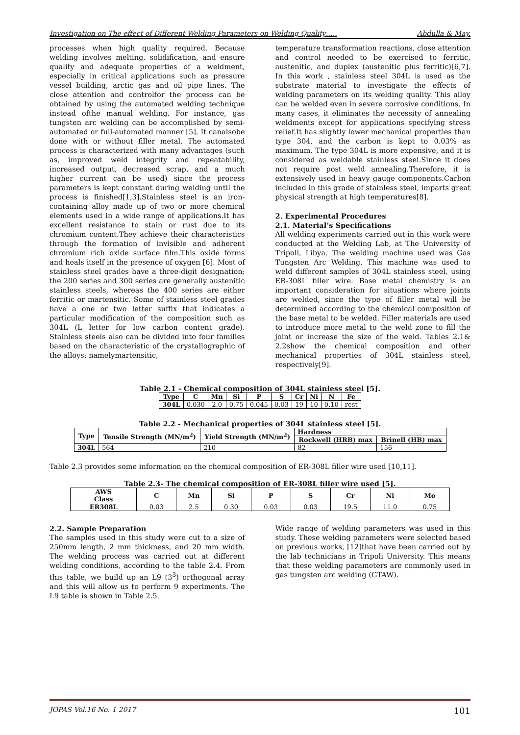Investigation on The effect of Different Welding Parameters on Welding Quality….. Abdulla & May.
processes when high quality required. Because welding involves melting, solidification, and ensure quality and adequate properties of a weldment, especially in critical applications such as pressure vessel building, arctic gas and oil pipe lines. The close attention and controlfor the process can be obtained by using the automated welding technique instead ofthe manual welding. For instance, gas tungsten arc welding can be accomplished by semi-automated or full-automated manner [5]. It canalsobe done with or without filler metal. The automated process is characterized with many advantages (such as, improved weld integrity and repeatability, increased output, decreased scrap, and a much higher current can be used) since the process parameters is kept constant during welding until the process is finished[1,3].Stainless steel is an iron-containing alloy made up of two or more chemical elements used in a wide range of applications.It has excellent resistance to stain or rust due to its chromium content.They achieve their characteristics through the formation of invisible and adherent chromium rich oxide surface film.This oxide forms and heals itself in the presence of oxygen [6]. Most of stainless steel grades have a three-digit designation; the 200 series and 300 series are generally austenitic stainless steels, whereas the 400 series are either ferritic or martensitic. Some of stainless steel grades have a one or two letter suffix that indicates a particular modification of the composition such as 304L (L letter for low carbon content grade). Stainless steels also can be divided into four families based on the characteristic of the crystallographic of the alloys: namelymartensitic,
temperature transformation reactions, close attention and control needed to be exercised to ferritic, austenitic, and duplex (austenitic plus ferritic)[6,7]. In this work , stainless steel 304L is used as the substrate material to investigate the effects of welding parameters on its welding quality. This alloy can be welded even in severe corrosive conditions. In many cases, it eliminates the necessity of annealing weldments except for applications specifying stress relief.It has slightly lower mechanical properties than type 304, and the carbon is kept to 0.03% as maximum. The type 304L is more expensive, and it is considered as weldable stainless steel.Since it does not require post weld annealing.Therefore, it is extensively used in heavy gauge components.Carbon included in this grade of stainless steel, imparts great physical strength at high temperatures[8].
2. Experimental Procedures
2.1. Material’s Specifications
All welding experiments carried out in this work were conducted at the Welding Lab, at The University of Tripoli, Libya. The welding machine used was Gas Tungsten Arc Welding. This machine was used to weld different samples of 304L stainless steel, using ER-308L filler wire. Base metal chemistry is an important consideration for situations where joints are welded, since the type of filler metal will be determined according to the chemical composition of the base metal to be welded. Filler materials are used to introduce more metal to the weld zone to fill the joint or increase the size of the weld. Tables 2.1& 2.2show the chemical composition and other mechanical properties of 304L stainless steel, respectively[9].
Table 2.1 - Chemical composition of 304L stainless steel [5].
| Type | C | Mn | Si | P | S | Cr | Ni | N | Fe |
| --- | --- | --- | --- | --- | --- | --- | --- | --- | --- |
| 304L | 0.030 | 2.0 | 0.75 | 0.045 | 0.03 | 19 | 10 | 0.10 | rest |
Table 2.2 - Mechanical properties of 304L stainless steel [5].
| Type | Tensile Strength (MN/m<sup>2</sup>) | Yield Strength (MN/m<sup>2</sup>) | Hardness | |
| --- | --- | --- | --- | --- |
| | | | Rockwell (HRB) max | Brinell (HB) max |
| 304L | 564 | 210 | 82 | 156 |
Table 2.3 provides some information on the chemical composition of ER-308L filler wire used [10,11].
Table 2.3- The chemical composition of ER-308L filler wire used [5].
| AWS Class | C | Mn | Si | P | S | Cr | Ni | Mo |
| --- | --- | --- | --- | --- | --- | --- | --- | --- |
| ER308L | 0.03 | 2.5 | 0.30 | 0.03 | 0.03 | 19.5 | 11.0 | 0.75 |
2.2. Sample Preparation
The samples used in this study were cut to a size of 250mm length, 2 mm thickness, and 20 mm width. The welding process was carried out at different welding conditions, according to the table 2.4. From this table, we build up an L9 (3<sup>3</sup>) orthogonal array and this will allow us to perform 9 experiments. The L9 table is shown in Table 2.5.
Wide range of welding parameters was used in this study. These welding parameters were selected based on previous works, [12]that have been carried out by the lab technicians in Tripoli University. This means that these welding parameters are commonly used in gas tungsten arc welding (GTAW).
JOPAS Vol.16 No. 1 2017 101